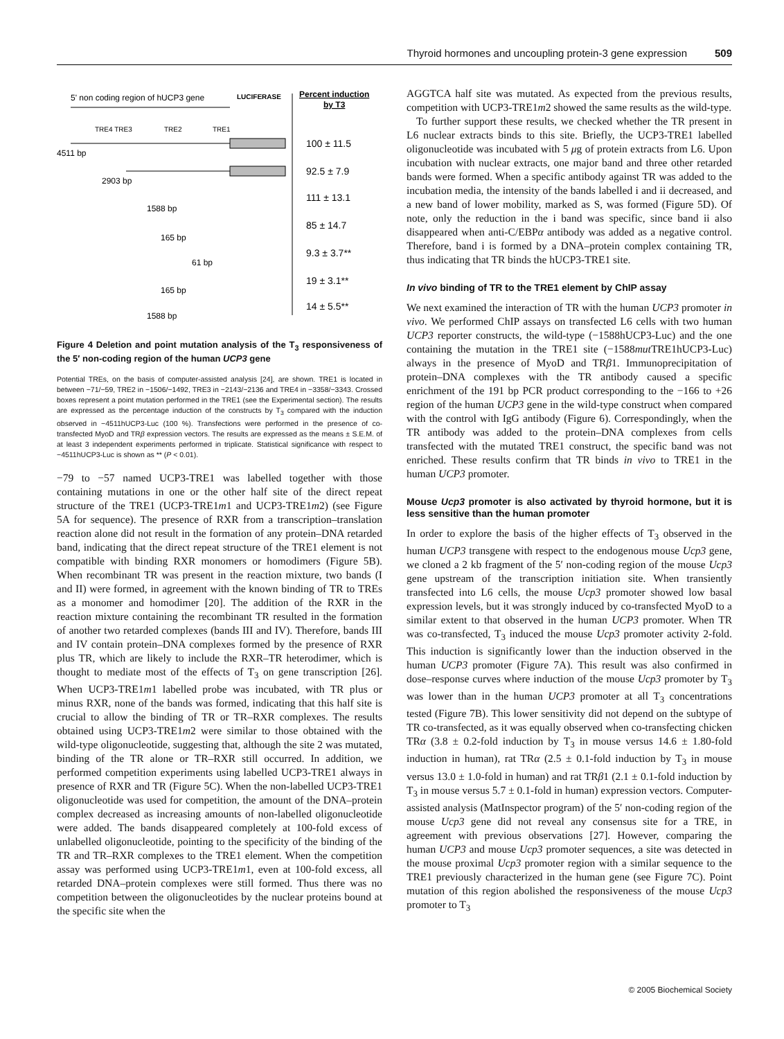Thyroid hormones and uncoupling protein-3 gene expression 509
5' non coding region of hUCP3 gene
LUCIFERASE
Percent induction
by T3
TRE4 TRE3
TRE2
TRE1
4511 bp
100 ± 11.5
2903 bp
92.5 ± 7.9
1588 bp
111 ± 13.1
165 bp
85 ± 14.7
61 bp
9.3 ± 3.7**
165 bp
19 ± 3.1**
1588 bp
14 ± 5.5**
Figure 4 Deletion and point mutation analysis of the T<sub>3</sub> responsiveness of the 5′ non-coding region of the human UCP3 gene
Potential TREs, on the basis of computer-assisted analysis [24], are shown. TRE1 is located in between −71/−59, TRE2 in −1506/−1492, TRE3 in −2143/−2136 and TRE4 in −3358/−3343. Crossed boxes represent a point mutation performed in the TRE1 (see the Experimental section). The results are expressed as the percentage induction of the constructs by T<sub>3</sub> compared with the induction observed in −4511hUCP3-Luc (100 %). Transfections were performed in the presence of co-transfected MyoD and TRβ expression vectors. The results are expressed as the means ± S.E.M. of at least 3 independent experiments performed in triplicate. Statistical significance with respect to −4511hUCP3-Luc is shown as ** (P < 0.01).
−79 to −57 named UCP3-TRE1 was labelled together with those containing mutations in one or the other half site of the direct repeat structure of the TRE1 (UCP3-TRE1m1 and UCP3-TRE1m2) (see Figure 5A for sequence). The presence of RXR from a transcription–translation reaction alone did not result in the formation of any protein–DNA retarded band, indicating that the direct repeat structure of the TRE1 element is not compatible with binding RXR monomers or homodimers (Figure 5B). When recombinant TR was present in the reaction mixture, two bands (I and II) were formed, in agreement with the known binding of TR to TREs as a monomer and homodimer [20]. The addition of the RXR in the reaction mixture containing the recombinant TR resulted in the formation of another two retarded complexes (bands III and IV). Therefore, bands III and IV contain protein–DNA complexes formed by the presence of RXR plus TR, which are likely to include the RXR–TR heterodimer, which is thought to mediate most of the effects of T<sub>3</sub> on gene transcription [26]. When UCP3-TRE1m1 labelled probe was incubated, with TR plus or minus RXR, none of the bands was formed, indicating that this half site is crucial to allow the binding of TR or TR–RXR complexes. The results obtained using UCP3-TRE1m2 were similar to those obtained with the wild-type oligonucleotide, suggesting that, although the site 2 was mutated, binding of the TR alone or TR–RXR still occurred. In addition, we performed competition experiments using labelled UCP3-TRE1 always in presence of RXR and TR (Figure 5C). When the non-labelled UCP3-TRE1 oligonucleotide was used for competition, the amount of the DNA–protein complex decreased as increasing amounts of non-labelled oligonucleotide were added. The bands disappeared completely at 100-fold excess of unlabelled oligonucleotide, pointing to the specificity of the binding of the TR and TR–RXR complexes to the TRE1 element. When the competition assay was performed using UCP3-TRE1m1, even at 100-fold excess, all retarded DNA–protein complexes were still formed. Thus there was no competition between the oligonucleotides by the nuclear proteins bound at the specific site when the
AGGTCA half site was mutated. As expected from the previous results, competition with UCP3-TRE1m2 showed the same results as the wild-type.
To further support these results, we checked whether the TR present in L6 nuclear extracts binds to this site. Briefly, the UCP3-TRE1 labelled oligonucleotide was incubated with 5 μg of protein extracts from L6. Upon incubation with nuclear extracts, one major band and three other retarded bands were formed. When a specific antibody against TR was added to the incubation media, the intensity of the bands labelled i and ii decreased, and a new band of lower mobility, marked as S, was formed (Figure 5D). Of note, only the reduction in the i band was specific, since band ii also disappeared when anti-C/EBPα antibody was added as a negative control. Therefore, band i is formed by a DNA–protein complex containing TR, thus indicating that TR binds the hUCP3-TRE1 site.
In vivo binding of TR to the TRE1 element by ChIP assay
We next examined the interaction of TR with the human UCP3 promoter in vivo. We performed ChIP assays on transfected L6 cells with two human UCP3 reporter constructs, the wild-type (−1588hUCP3-Luc) and the one containing the mutation in the TRE1 site (−1588mut TRE1hUCP3-Luc) always in the presence of MyoD and TRβ1. Immunoprecipitation of protein–DNA complexes with the TR antibody caused a specific enrichment of the 191 bp PCR product corresponding to the −166 to +26 region of the human UCP3 gene in the wild-type construct when compared with the control with IgG antibody (Figure 6). Correspondingly, when the TR antibody was added to the protein–DNA complexes from cells transfected with the mutated TRE1 construct, the specific band was not enriched. These results confirm that TR binds in vivo to TRE1 in the human UCP3 promoter.
Mouse Ucp3 promoter is also activated by thyroid hormone, but it is less sensitive than the human promoter
In order to explore the basis of the higher effects of T<sub>3</sub> observed in the human UCP3 transgene with respect to the endogenous mouse Ucp3 gene, we cloned a 2 kb fragment of the 5′ non-coding region of the mouse Ucp3 gene upstream of the transcription initiation site. When transiently transfected into L6 cells, the mouse Ucp3 promoter showed low basal expression levels, but it was strongly induced by co-transfected MyoD to a similar extent to that observed in the human UCP3 promoter. When TR was co-transfected, T<sub>3</sub> induced the mouse Ucp3 promoter activity 2-fold. This induction is significantly lower than the induction observed in the human UCP3 promoter (Figure 7A). This result was also confirmed in dose–response curves where induction of the mouse Ucp3 promoter by T<sub>3</sub> was lower than in the human UCP3 promoter at all T<sub>3</sub> concentrations tested (Figure 7B). This lower sensitivity did not depend on the subtype of TR co-transfected, as it was equally observed when co-transfecting chicken TRα (3.8 ± 0.2-fold induction by T<sub>3</sub> in mouse versus 14.6 ± 1.80-fold induction in human), rat TRα (2.5 ± 0.1-fold induction by T<sub>3</sub> in mouse versus 13.0 ± 1.0-fold in human) and rat TRβ1 (2.1 ± 0.1-fold induction by T<sub>3</sub> in mouse versus 5.7 ± 0.1-fold in human) expression vectors. Computer-assisted analysis (MatInspector program) of the 5′ non-coding region of the mouse Ucp3 gene did not reveal any consensus site for a TRE, in agreement with previous observations [27]. However, comparing the human UCP3 and mouse Ucp3 promoter sequences, a site was detected in the mouse proximal Ucp3 promoter region with a similar sequence to the TRE1 previously characterized in the human gene (see Figure 7C). Point mutation of this region abolished the responsiveness of the mouse Ucp3 promoter to T<sub>3</sub>
© 2005 Biochemical Society